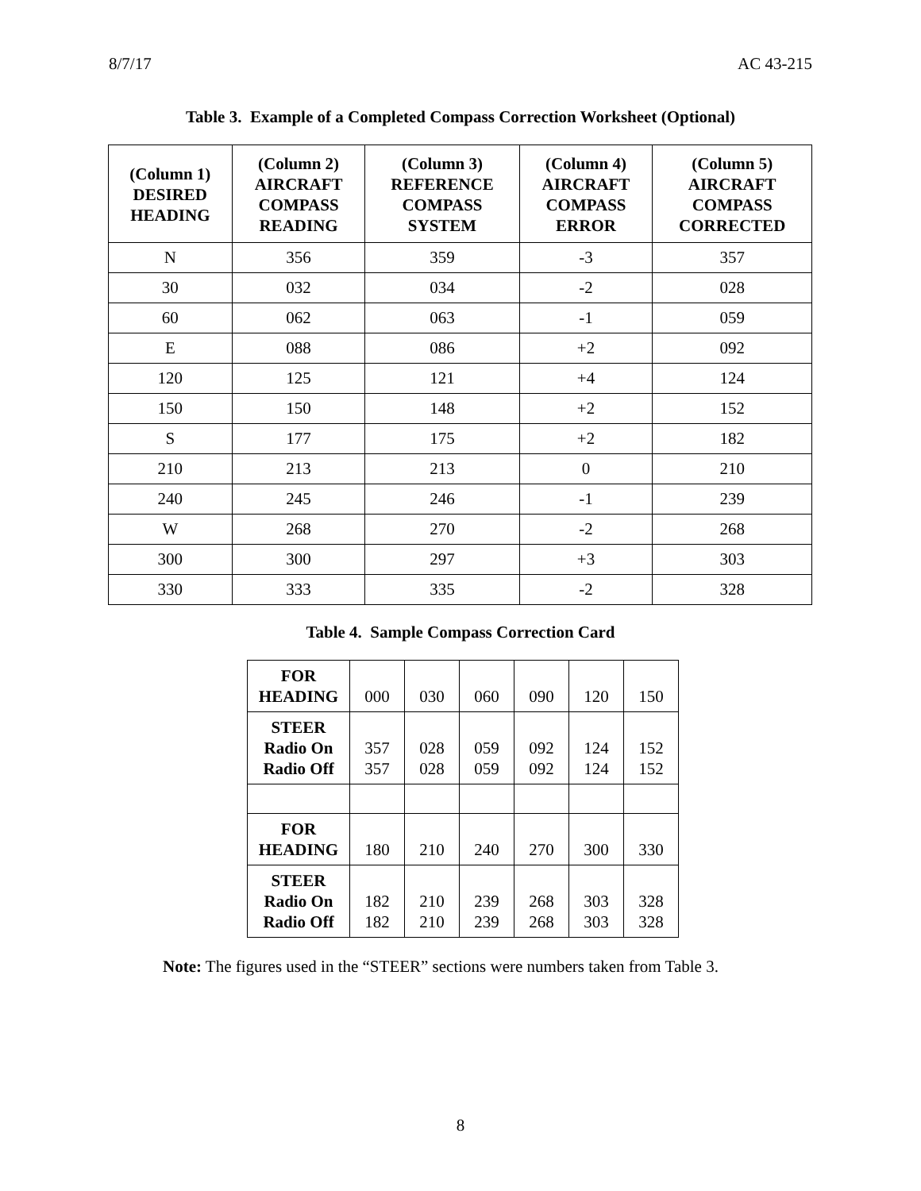8/7/17 AC 43-215
Table 3. Example of a Completed Compass Correction Worksheet (Optional)
| (Column 1) DESIRED HEADING | (Column 2) AIRCRAFT COMPASS READING | (Column 3) REFERENCE COMPASS SYSTEM | (Column 4) AIRCRAFT COMPASS ERROR | (Column 5) AIRCRAFT COMPASS CORRECTED |
| --- | --- | --- | --- | --- |
| N | 356 | 359 | -3 | 357 |
| 30 | 032 | 034 | -2 | 028 |
| 60 | 062 | 063 | -1 | 059 |
| E | 088 | 086 | +2 | 092 |
| 120 | 125 | 121 | +4 | 124 |
| 150 | 150 | 148 | +2 | 152 |
| S | 177 | 175 | +2 | 182 |
| 210 | 213 | 213 | 0 | 210 |
| 240 | 245 | 246 | -1 | 239 |
| W | 268 | 270 | -2 | 268 |
| 300 | 300 | 297 | +3 | 303 |
| 330 | 333 | 335 | -2 | 328 |
Table 4. Sample Compass Correction Card
| FOR HEADING | 000 | 030 | 060 | 090 | 120 | 150 |
| STEER Radio On Radio Off | 357 357 | 028 028 | 059 059 | 092 092 | 124 124 | 152 152 |
| FOR HEADING | 180 | 210 | 240 | 270 | 300 | 330 |
| STEER Radio On Radio Off | 182 182 | 210 210 | 239 239 | 268 268 | 303 303 | 328 328 |
Note: The figures used in the “STEER” sections were numbers taken from Table 3.
8